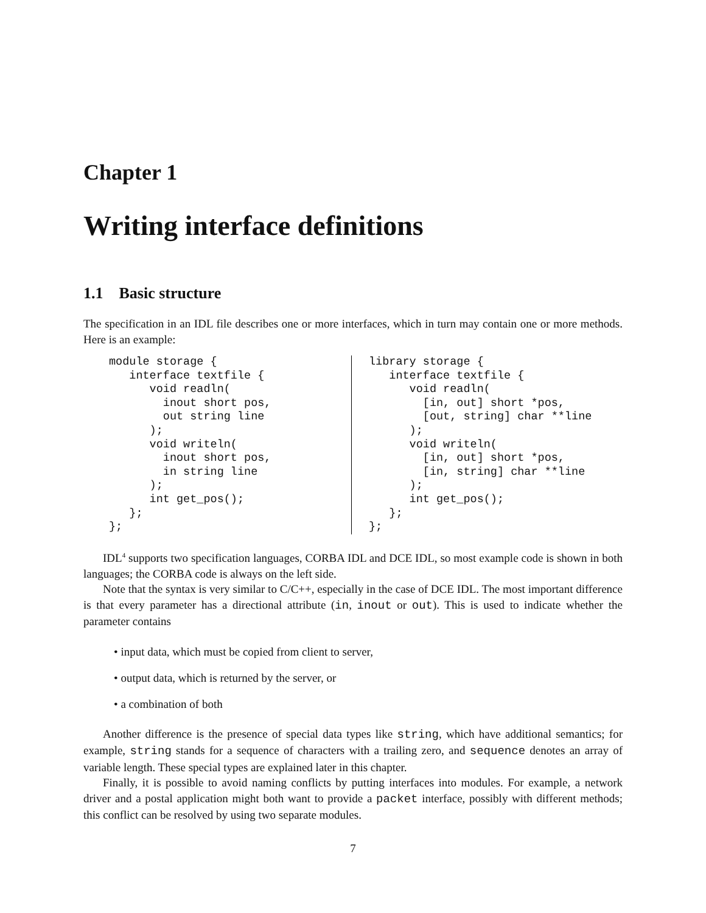Chapter 1
Writing interface definitions
1.1 Basic structure
The specification in an IDL file describes one or more interfaces, which in turn may contain one or more methods. Here is an example:
module storage {
   interface textfile {
      void readln(
        inout short pos,
        out string line
      );
      void writeln(
        inout short pos,
        in string line
      );
      int get_pos();
   };
};
library storage {
   interface textfile {
      void readln(
        [in, out] short *pos,
        [out, string] char **line
      );
      void writeln(
        [in, out] short *pos,
        [in, string] char **line
      );
      int get_pos();
   };
};
IDL<sup>4</sup> supports two specification languages, CORBA IDL and DCE IDL, so most example code is shown in both languages; the CORBA code is always on the left side.
Note that the syntax is very similar to C/C++, especially in the case of DCE IDL. The most important difference is that every parameter has a directional attribute (in, inout or out). This is used to indicate whether the parameter contains
• input data, which must be copied from client to server,
• output data, which is returned by the server, or
• a combination of both
Another difference is the presence of special data types like string, which have additional semantics; for example, string stands for a sequence of characters with a trailing zero, and sequence denotes an array of variable length. These special types are explained later in this chapter.
Finally, it is possible to avoid naming conflicts by putting interfaces into modules. For example, a network driver and a postal application might both want to provide a packet interface, possibly with different methods; this conflict can be resolved by using two separate modules.
7